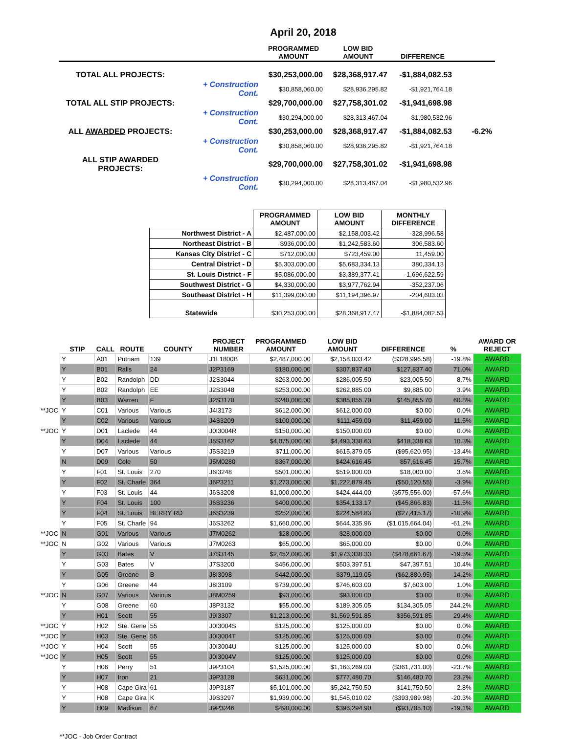April 20, 2018
| | | PROGRAMMED AMOUNT | LOW BID AMOUNT | DIFFERENCE | |
| --- | --- | --- | --- | --- | --- |
| TOTAL ALL PROJECTS: | | $30,253,000.00 | $28,368,917.47 | -$1,884,082.53 | |
| | + Construction Cont. | $30,858,060.00 | $28,936,295.82 | -$1,921,764.18 | |
| TOTAL ALL STIP PROJECTS: | | $29,700,000.00 | $27,758,301.02 | -$1,941,698.98 | |
| | + Construction Cont. | $30,294,000.00 | $28,313,467.04 | -$1,980,532.96 | |
| ALL AWARDED PROJECTS: | | $30,253,000.00 | $28,368,917.47 | -$1,884,082.53 | -6.2% |
| | + Construction Cont. | $30,858,060.00 | $28,936,295.82 | -$1,921,764.18 | |
| ALL STIP AWARDED PROJECTS: | | $29,700,000.00 | $27,758,301.02 | -$1,941,698.98 | |
| | + Construction Cont. | $30,294,000.00 | $28,313,467.04 | -$1,980,532.96 | |
| | PROGRAMMED AMOUNT | LOW BID AMOUNT | MONTHLY DIFFERENCE |
| --- | --- | --- | --- |
| Northwest District - A | $2,487,000.00 | $2,158,003.42 | -328,996.58 |
| Northeast District - B | $936,000.00 | $1,242,583.60 | 306,583.60 |
| Kansas City District - C | $712,000.00 | $723,459.00 | 11,459.00 |
| Central District - D | $5,303,000.00 | $5,683,334.13 | 380,334.13 |
| St. Louis District - F | $5,086,000.00 | $3,389,377.41 | -1,696,622.59 |
| Southwest District - G | $4,330,000.00 | $3,977,762.94 | -352,237.06 |
| Southeast District - H | $11,399,000.00 | $11,194,396.97 | -204,603.03 |
| Statewide | $30,253,000.00 | $28,368,917.47 | -$1,884,082.53 |
| | STIP | CALL | ROUTE | COUNTY | PROJECT NUMBER | PROGRAMMED AMOUNT | LOW BID AMOUNT | DIFFERENCE | % | AWARD OR REJECT |
| --- | --- | --- | --- | --- | --- | --- | --- | --- | --- | --- |
| | Y | A01 | Putnam | 139 | J1L1800B | $2,487,000.00 | $2,158,003.42 | ($328,996.58) | -19.8% | AWARD |
| | Y | B01 | Ralls | 24 | J2P3169 | $180,000.00 | $307,837.40 | $127,837.40 | 71.0% | AWARD |
| | Y | B02 | Randolph | DD | J2S3044 | $263,000.00 | $286,005.50 | $23,005.50 | 8.7% | AWARD |
| | Y | B02 | Randolph | EE | J2S3048 | $253,000.00 | $262,885.00 | $9,885.00 | 3.9% | AWARD |
| | Y | B03 | Warren | F | J2S3170 | $240,000.00 | $385,855.70 | $145,855.70 | 60.8% | AWARD |
| **JOC | Y | C01 | Various | Various | J4I3173 | $612,000.00 | $612,000.00 | $0.00 | 0.0% | AWARD |
| | Y | C02 | Various | Various | J4S3209 | $100,000.00 | $111,459.00 | $11,459.00 | 11.5% | AWARD |
| **JOC | Y | D01 | Laclede | 44 | J0I3004R | $150,000.00 | $150,000.00 | $0.00 | 0.0% | AWARD |
| | Y | D04 | Laclede | 44 | J5S3162 | $4,075,000.00 | $4,493,338.63 | $418,338.63 | 10.3% | AWARD |
| | Y | D07 | Various | Various | J5S3219 | $711,000.00 | $615,379.05 | ($95,620.95) | -13.4% | AWARD |
| | N | D09 | Cole | 50 | J5M0280 | $367,000.00 | $424,616.45 | $57,616.45 | 15.7% | AWARD |
| | Y | F01 | St. Louis | 270 | J6I3248 | $501,000.00 | $519,000.00 | $18,000.00 | 3.6% | AWARD |
| | Y | F02 | St. Charle | 364 | J6P3211 | $1,273,000.00 | $1,222,879.45 | ($50,120.55) | -3.9% | AWARD |
| | Y | F03 | St. Louis | 44 | J6S3208 | $1,000,000.00 | $424,444.00 | ($575,556.00) | -57.6% | AWARD |
| | Y | F04 | St. Louis | 100 | J6S3236 | $400,000.00 | $354,133.17 | ($45,866.83) | -11.5% | AWARD |
| | Y | F04 | St. Louis | BERRY RD | J6S3239 | $252,000.00 | $224,584.83 | ($27,415.17) | -10.9% | AWARD |
| | Y | F05 | St. Charle | 94 | J6S3262 | $1,660,000.00 | $644,335.96 | ($1,015,664.04) | -61.2% | AWARD |
| **JOC | N | G01 | Various | Various | J7M0262 | $28,000.00 | $28,000.00 | $0.00 | 0.0% | AWARD |
| **JOC | N | G02 | Various | Various | J7M0263 | $65,000.00 | $65,000.00 | $0.00 | 0.0% | AWARD |
| | Y | G03 | Bates | V | J7S3145 | $2,452,000.00 | $1,973,338.33 | ($478,661.67) | -19.5% | AWARD |
| | Y | G03 | Bates | V | J7S3200 | $456,000.00 | $503,397.51 | $47,397.51 | 10.4% | AWARD |
| | Y | G05 | Greene | B | J8I3098 | $442,000.00 | $379,119.05 | ($62,880.95) | -14.2% | AWARD |
| | Y | G06 | Greene | 44 | J8I3109 | $739,000.00 | $746,603.00 | $7,603.00 | 1.0% | AWARD |
| **JOC | N | G07 | Various | Various | J8M0259 | $93,000.00 | $93,000.00 | $0.00 | 0.0% | AWARD |
| | Y | G08 | Greene | 60 | J8P3132 | $55,000.00 | $189,305.05 | $134,305.05 | 244.2% | AWARD |
| | Y | H01 | Scott | 55 | J9I3307 | $1,213,000.00 | $1,569,591.85 | $356,591.85 | 29.4% | AWARD |
| **JOC | Y | H02 | Ste. Gene | 55 | J0I3004S | $125,000.00 | $125,000.00 | $0.00 | 0.0% | AWARD |
| **JOC | Y | H03 | Ste. Gene | 55 | J0I3004T | $125,000.00 | $125,000.00 | $0.00 | 0.0% | AWARD |
| **JOC | Y | H04 | Scott | 55 | J0I3004U | $125,000.00 | $125,000.00 | $0.00 | 0.0% | AWARD |
| **JOC | Y | H05 | Scott | 55 | J0I3004V | $125,000.00 | $125,000.00 | $0.00 | 0.0% | AWARD |
| | Y | H06 | Perry | 51 | J9P3104 | $1,525,000.00 | $1,163,269.00 | ($361,731.00) | -23.7% | AWARD |
| | Y | H07 | Iron | 21 | J9P3128 | $631,000.00 | $777,480.70 | $146,480.70 | 23.2% | AWARD |
| | Y | H08 | Cape Gira | 61 | J9P3187 | $5,101,000.00 | $5,242,750.50 | $141,750.50 | 2.8% | AWARD |
| | Y | H08 | Cape Gira | K | J9S3297 | $1,939,000.00 | $1,545,010.02 | ($393,989.98) | -20.3% | AWARD |
| | Y | H09 | Madison | 67 | J9P3246 | $490,000.00 | $396,294.90 | ($93,705.10) | -19.1% | AWARD |
**JOC - Job Order Contract